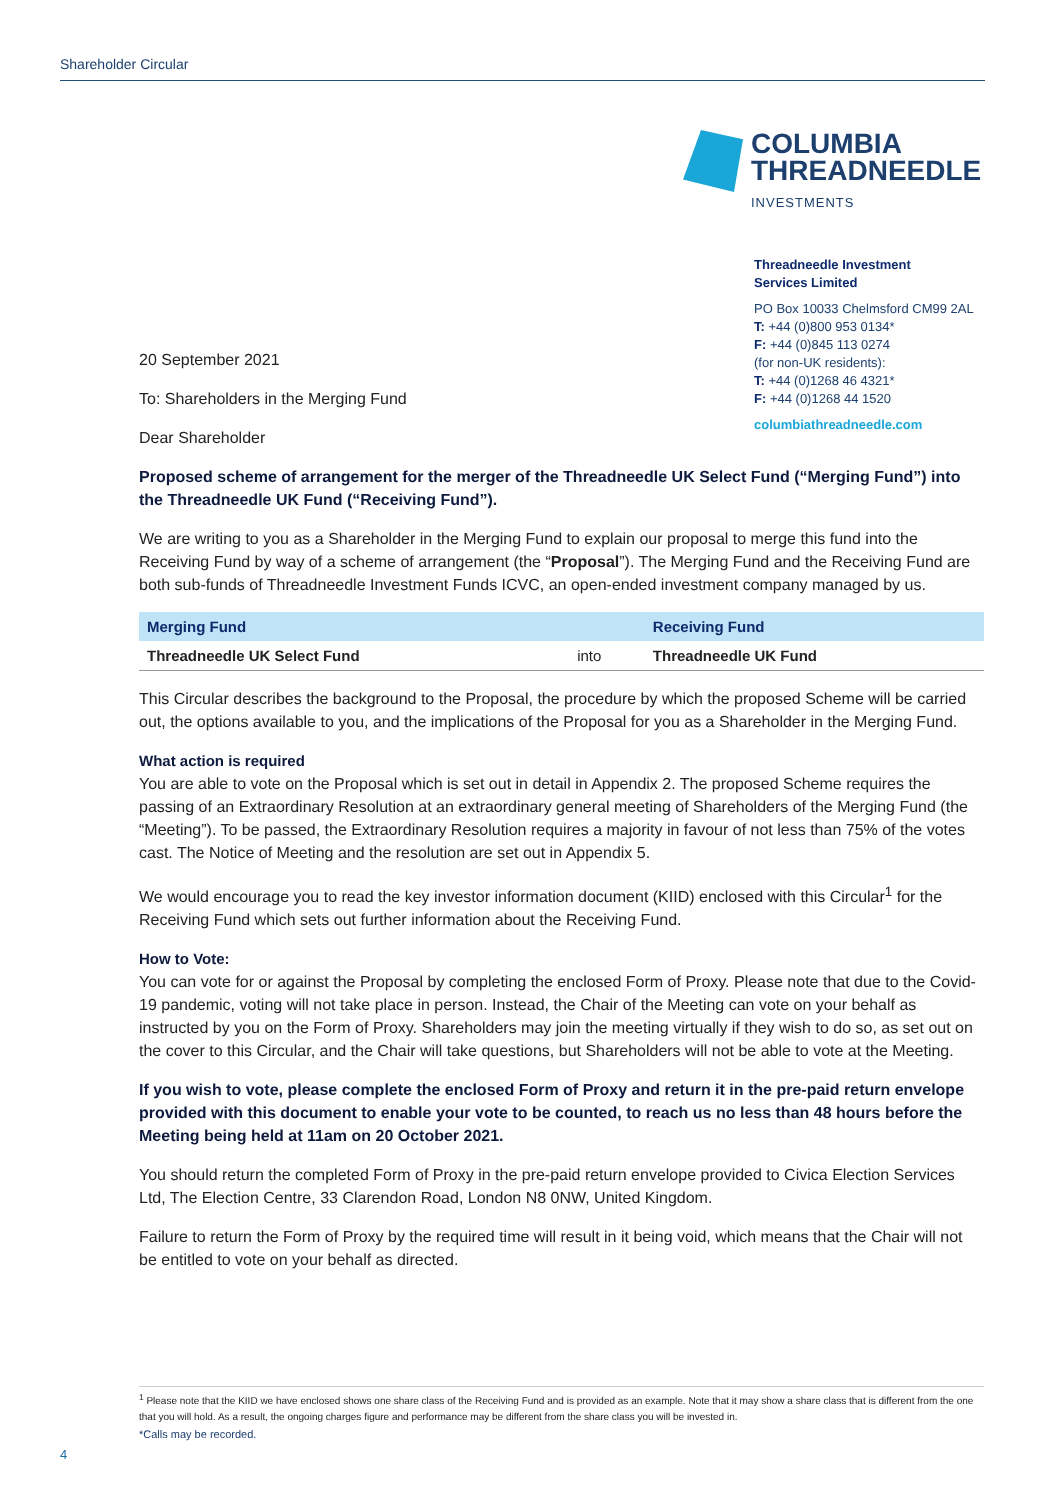Shareholder Circular
COLUMBIA
THREADNEEDLE
INVESTMENTS
Threadneedle Investment
Services Limited
PO Box 10033 Chelmsford CM99 2AL
T: +44 (0)800 953 0134*
F: +44 (0)845 113 0274
(for non-UK residents):
T: +44 (0)1268 46 4321*
F: +44 (0)1268 44 1520
columbiathreadneedle.com
20 September 2021
To: Shareholders in the Merging Fund
Dear Shareholder
Proposed scheme of arrangement for the merger of the Threadneedle UK Select Fund (“Merging Fund”) into the Threadneedle UK Fund (“Receiving Fund”).
We are writing to you as a Shareholder in the Merging Fund to explain our proposal to merge this fund into the Receiving Fund by way of a scheme of arrangement (the “Proposal”). The Merging Fund and the Receiving Fund are both sub-funds of Threadneedle Investment Funds ICVC, an open-ended investment company managed by us.
| Merging Fund | | Receiving Fund |
| --- | --- | --- |
| Threadneedle UK Select Fund | into | Threadneedle UK Fund |
This Circular describes the background to the Proposal, the procedure by which the proposed Scheme will be carried out, the options available to you, and the implications of the Proposal for you as a Shareholder in the Merging Fund.
What action is required
You are able to vote on the Proposal which is set out in detail in Appendix 2. The proposed Scheme requires the passing of an Extraordinary Resolution at an extraordinary general meeting of Shareholders of the Merging Fund (the “Meeting”). To be passed, the Extraordinary Resolution requires a majority in favour of not less than 75% of the votes cast. The Notice of Meeting and the resolution are set out in Appendix 5.
We would encourage you to read the key investor information document (KIID) enclosed with this Circular<sup>1</sup> for the Receiving Fund which sets out further information about the Receiving Fund.
How to Vote:
You can vote for or against the Proposal by completing the enclosed Form of Proxy. Please note that due to the Covid-19 pandemic, voting will not take place in person. Instead, the Chair of the Meeting can vote on your behalf as instructed by you on the Form of Proxy. Shareholders may join the meeting virtually if they wish to do so, as set out on the cover to this Circular, and the Chair will take questions, but Shareholders will not be able to vote at the Meeting.
If you wish to vote, please complete the enclosed Form of Proxy and return it in the pre-paid return envelope provided with this document to enable your vote to be counted, to reach us no less than 48 hours before the Meeting being held at 11am on 20 October 2021.
You should return the completed Form of Proxy in the pre-paid return envelope provided to Civica Election Services Ltd, The Election Centre, 33 Clarendon Road, London N8 0NW, United Kingdom.
Failure to return the Form of Proxy by the required time will result in it being void, which means that the Chair will not be entitled to vote on your behalf as directed.
<sup>1</sup> Please note that the KIID we have enclosed shows one share class of the Receiving Fund and is provided as an example. Note that it may show a share class that is different from the one that you will hold. As a result, the ongoing charges figure and performance may be different from the share class you will be invested in.
*Calls may be recorded.
4